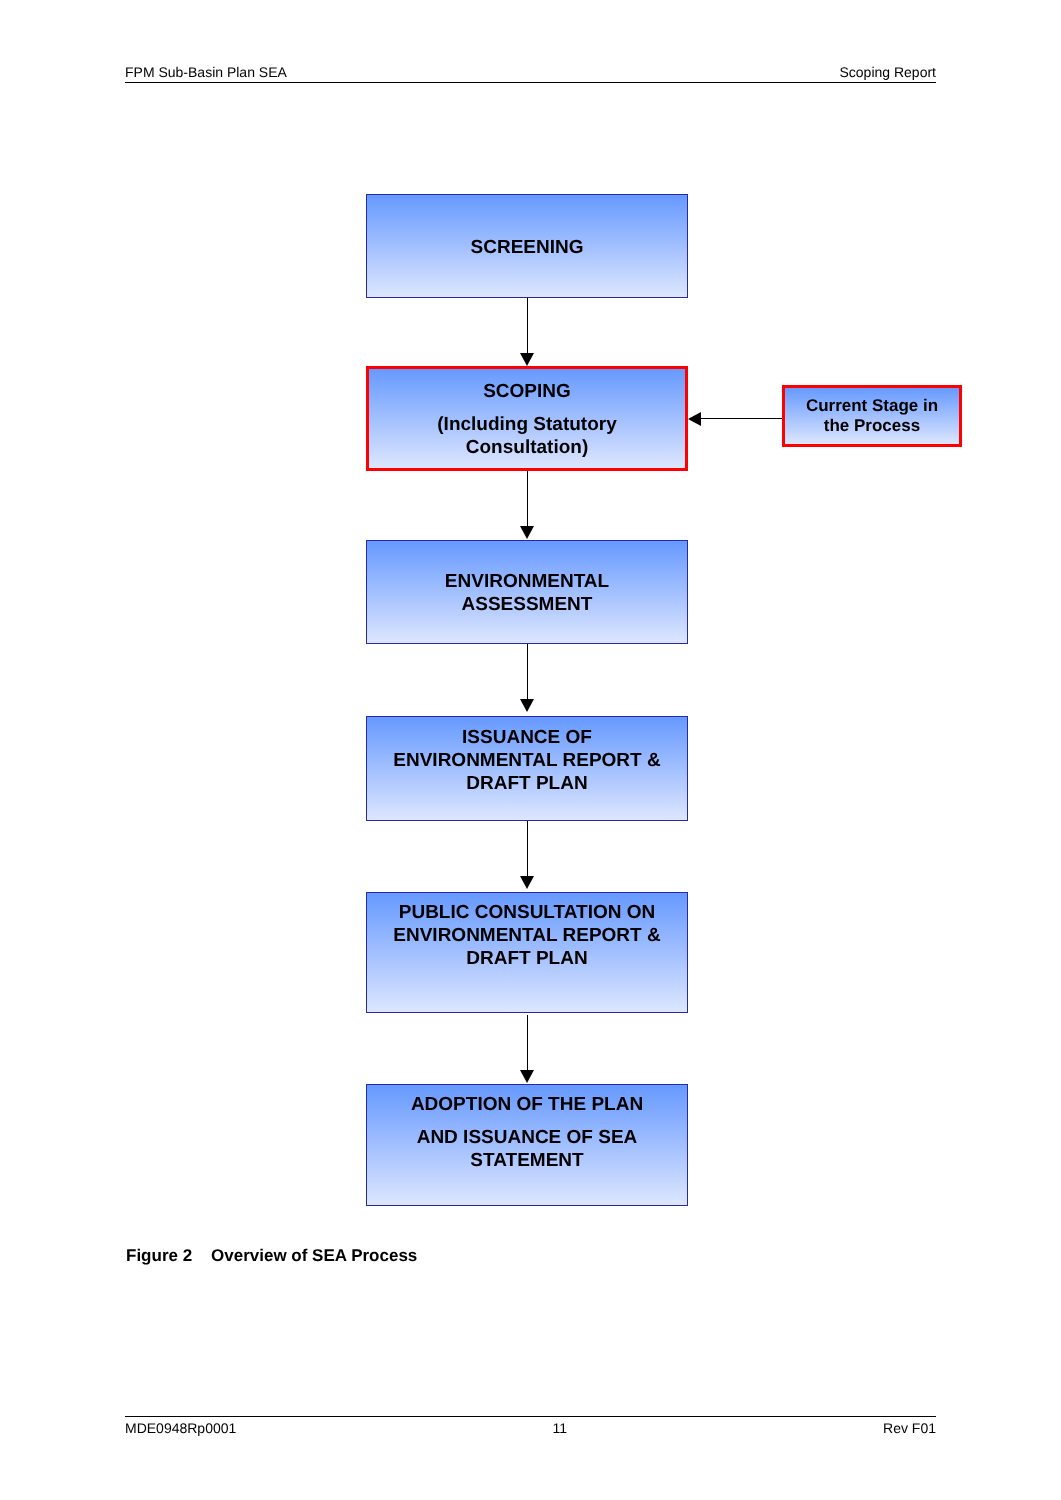FPM Sub-Basin Plan SEA Scoping Report
SCREENING
SCOPING
(Including Statutory
Consultation)
Current Stage in
the Process
ENVIRONMENTAL
ASSESSMENT
ISSUANCE OF
ENVIRONMENTAL REPORT &
DRAFT PLAN
PUBLIC CONSULTATION ON
ENVIRONMENTAL REPORT &
DRAFT PLAN
ADOPTION OF THE PLAN
AND ISSUANCE OF SEA
STATEMENT
Figure 2 Overview of SEA Process
MDE0948Rp0001 11 Rev F01